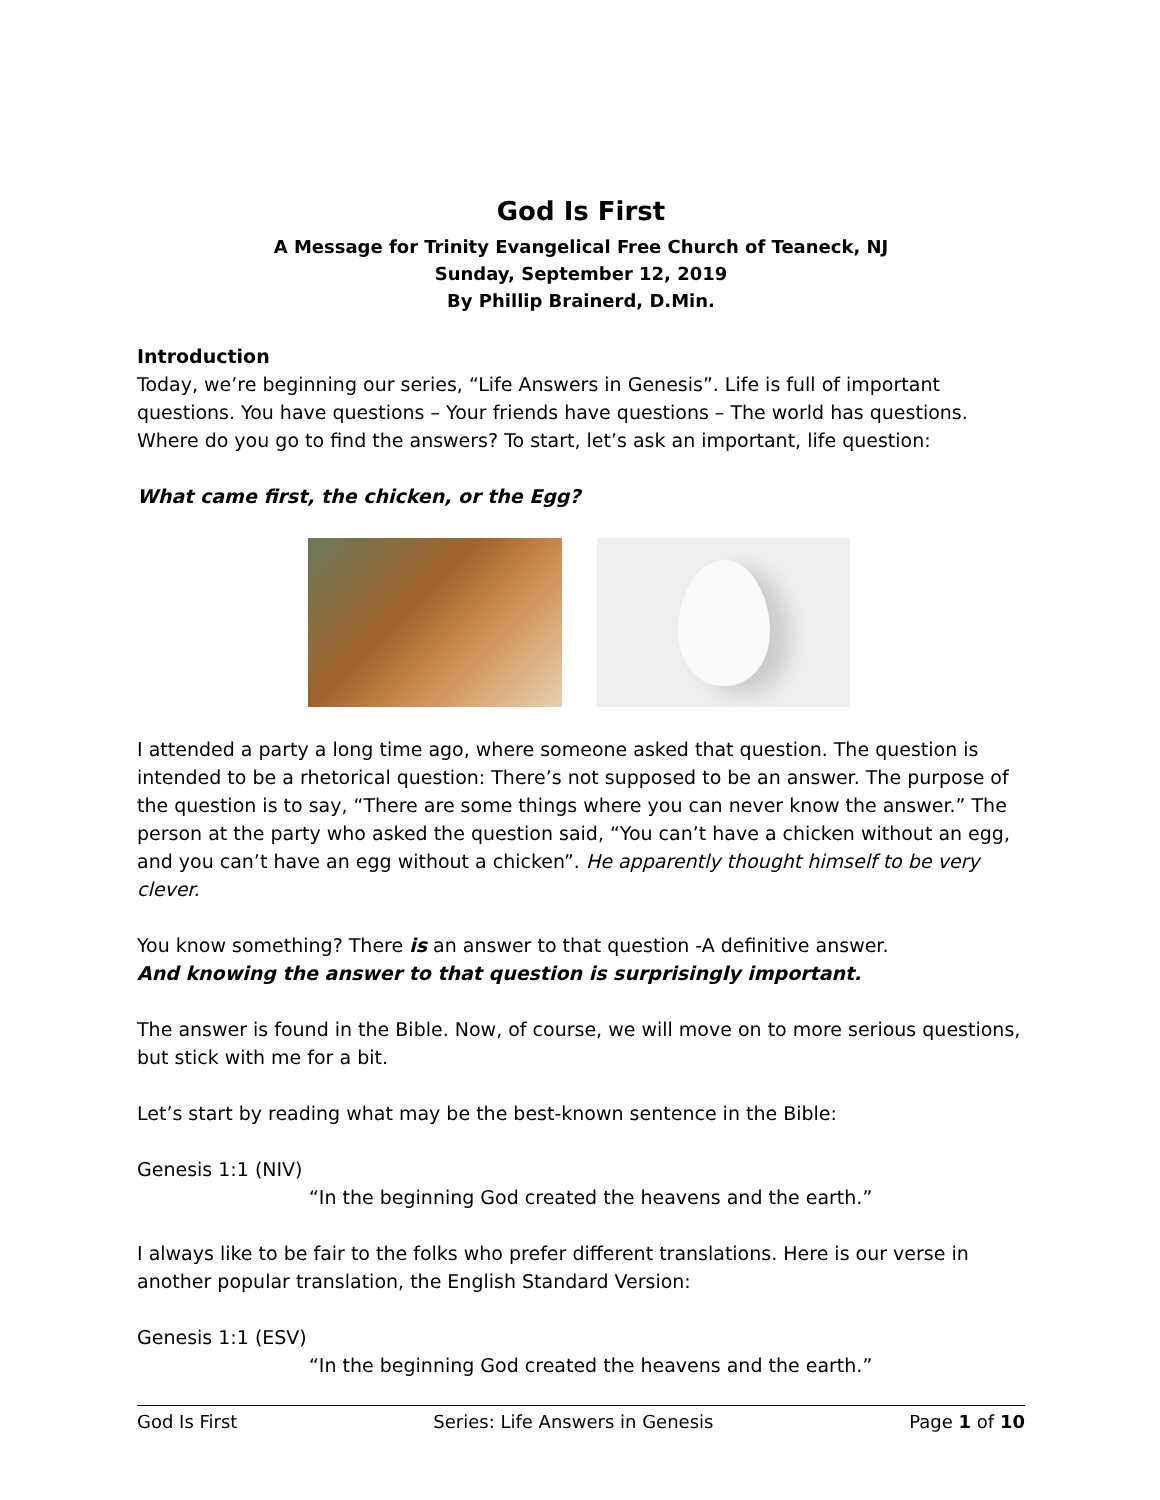God Is First
A Message for Trinity Evangelical Free Church of Teaneck, NJ
Sunday, September 12, 2019
By Phillip Brainerd, D.Min.
Introduction
Today, we’re beginning our series, “Life Answers in Genesis”. Life is full of important questions. You have questions – Your friends have questions – The world has questions. Where do you go to find the answers? To start, let’s ask an important, life question:
What came first, the chicken, or the Egg?
I attended a party a long time ago, where someone asked that question. The question is intended to be a rhetorical question: There’s not supposed to be an answer. The purpose of the question is to say, “There are some things where you can never know the answer.” The person at the party who asked the question said, “You can’t have a chicken without an egg, and you can’t have an egg without a chicken”. He apparently thought himself to be very clever.
You know something? There is an answer to that question -A definitive answer.
And knowing the answer to that question is surprisingly important.
The answer is found in the Bible. Now, of course, we will move on to more serious questions, but stick with me for a bit.
Let’s start by reading what may be the best-known sentence in the Bible:
Genesis 1:1 (NIV)
“In the beginning God created the heavens and the earth.”
I always like to be fair to the folks who prefer different translations. Here is our verse in another popular translation, the English Standard Version:
Genesis 1:1 (ESV)
“In the beginning God created the heavens and the earth.”
God Is First Series: Life Answers in Genesis Page 1 of 10